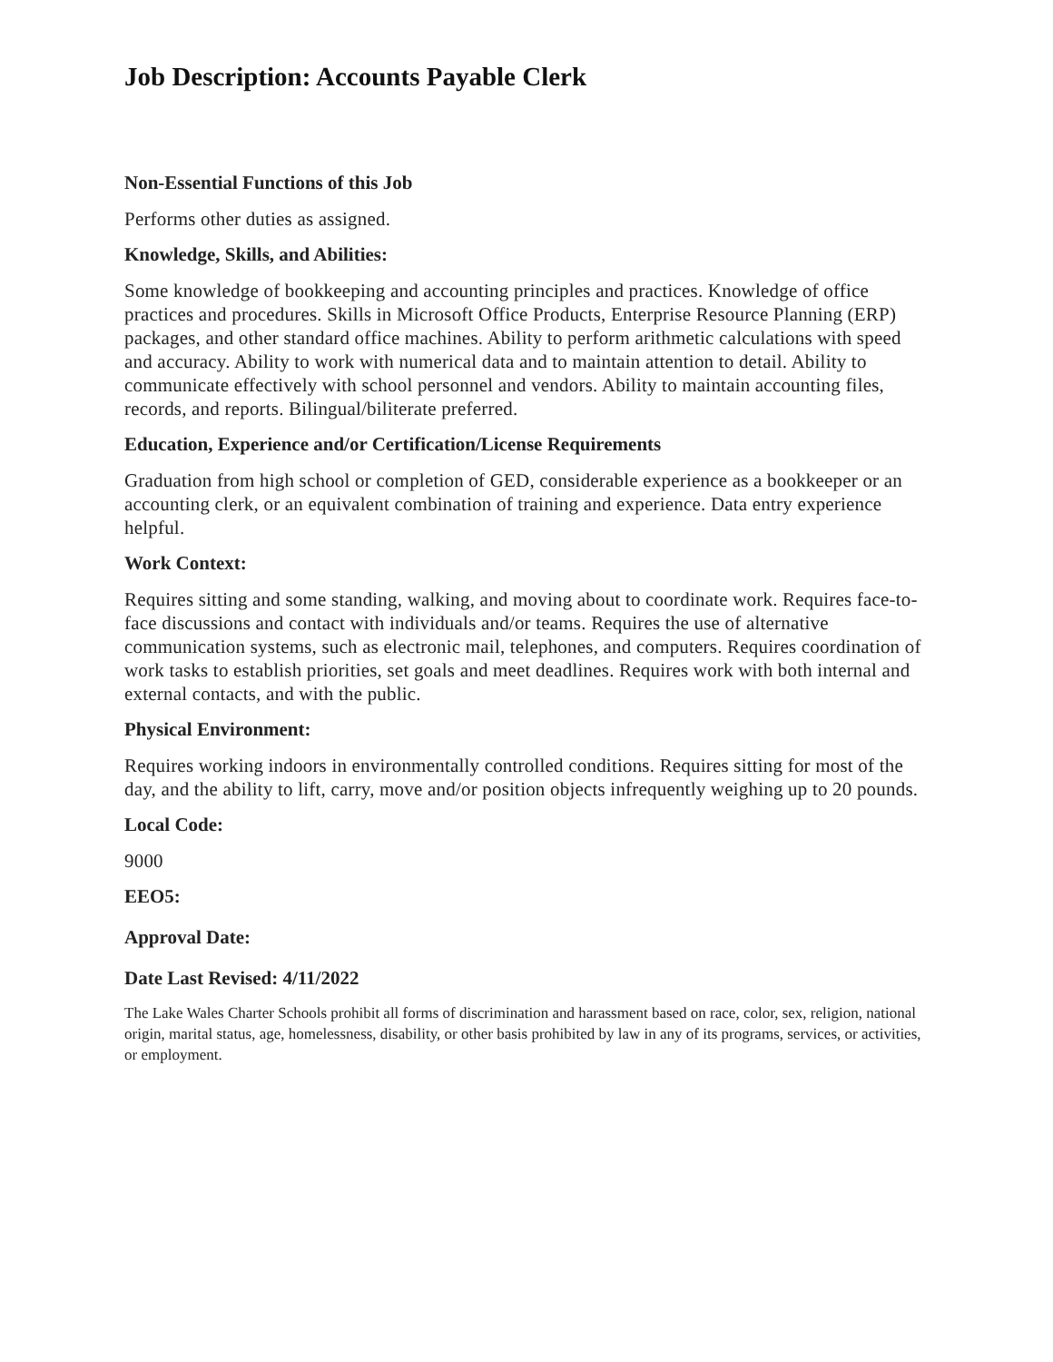Job Description: Accounts Payable Clerk
Non-Essential Functions of this Job
Performs other duties as assigned.
Knowledge, Skills, and Abilities:
Some knowledge of bookkeeping and accounting principles and practices. Knowledge of office practices and procedures. Skills in Microsoft Office Products, Enterprise Resource Planning (ERP) packages, and other standard office machines. Ability to perform arithmetic calculations with speed and accuracy. Ability to work with numerical data and to maintain attention to detail. Ability to communicate effectively with school personnel and vendors. Ability to maintain accounting files, records, and reports. Bilingual/biliterate preferred.
Education, Experience and/or Certification/License Requirements
Graduation from high school or completion of GED, considerable experience as a bookkeeper or an accounting clerk, or an equivalent combination of training and experience. Data entry experience helpful.
Work Context:
Requires sitting and some standing, walking, and moving about to coordinate work. Requires face-to-face discussions and contact with individuals and/or teams. Requires the use of alternative communication systems, such as electronic mail, telephones, and computers. Requires coordination of work tasks to establish priorities, set goals and meet deadlines. Requires work with both internal and external contacts, and with the public.
Physical Environment:
Requires working indoors in environmentally controlled conditions. Requires sitting for most of the day, and the ability to lift, carry, move and/or position objects infrequently weighing up to 20 pounds.
Local Code:
9000
EEO5:
Approval Date:
Date Last Revised: 4/11/2022
The Lake Wales Charter Schools prohibit all forms of discrimination and harassment based on race, color, sex, religion, national origin, marital status, age, homelessness, disability, or other basis prohibited by law in any of its programs, services, or activities, or employment.